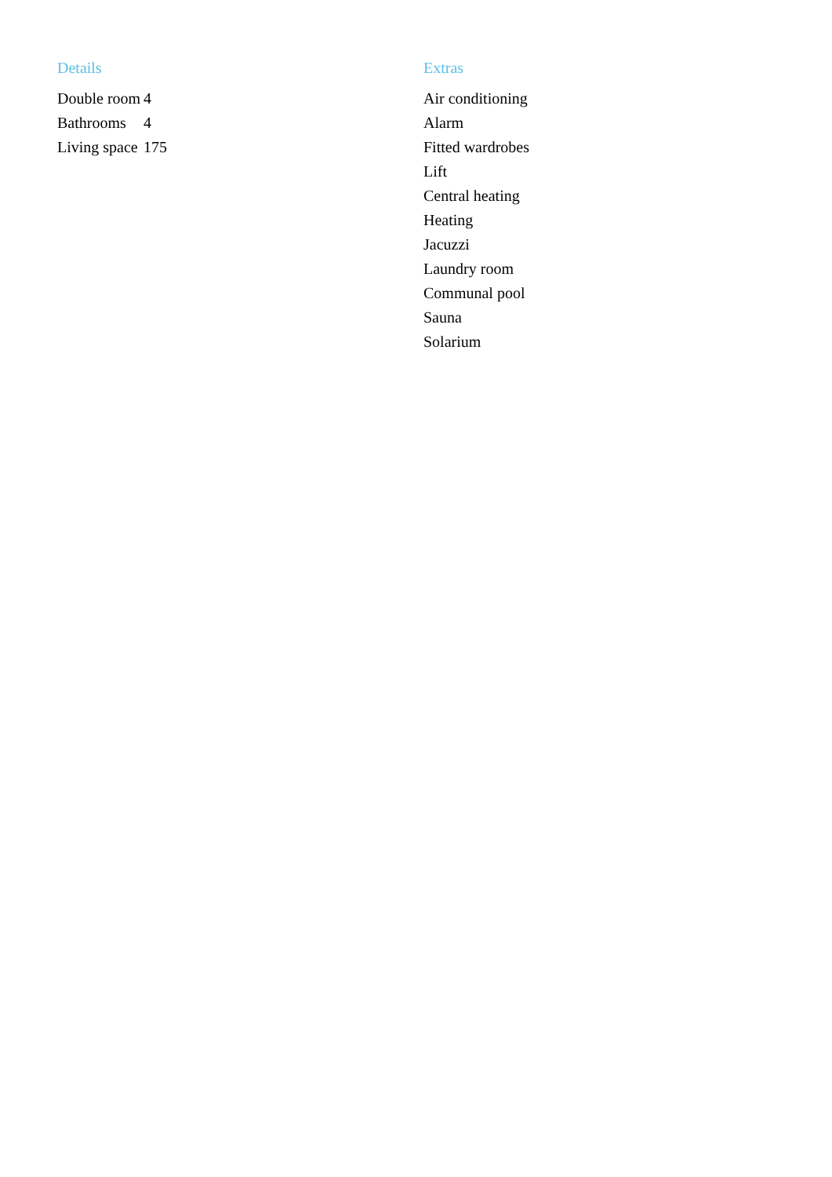Details
| Double room | 4 |
| Bathrooms | 4 |
| Living space | 175 |
Extras
Air conditioning
Alarm
Fitted wardrobes
Lift
Central heating
Heating
Jacuzzi
Laundry room
Communal pool
Sauna
Solarium